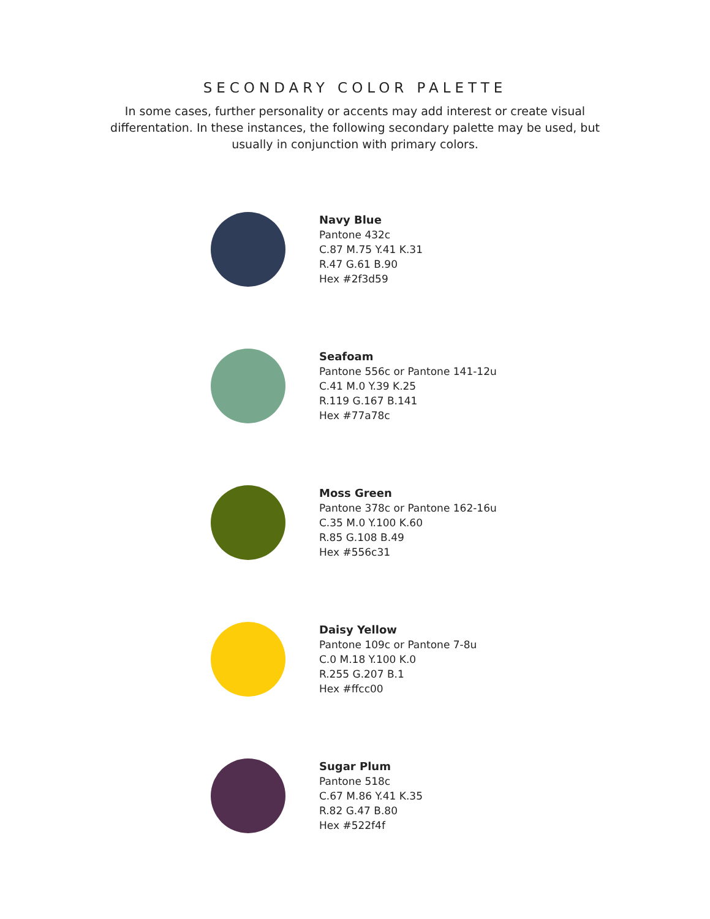SECONDARY COLOR PALETTE
In some cases, further personality or accents may add interest or create visual differentation. In these instances, the following secondary palette may be used, but usually in conjunction with primary colors.
Navy Blue
Pantone 432c
C.87 M.75 Y.41 K.31
R.47 G.61 B.90
Hex #2f3d59
Seafoam
Pantone 556c or Pantone 141-12u
C.41 M.0 Y.39 K.25
R.119 G.167 B.141
Hex #77a78c
Moss Green
Pantone 378c or Pantone 162-16u
C.35 M.0 Y.100 K.60
R.85 G.108 B.49
Hex #556c31
Daisy Yellow
Pantone 109c or Pantone 7-8u
C.0 M.18 Y.100 K.0
R.255 G.207 B.1
Hex #ffcc00
Sugar Plum
Pantone 518c
C.67 M.86 Y.41 K.35
R.82 G.47 B.80
Hex #522f4f